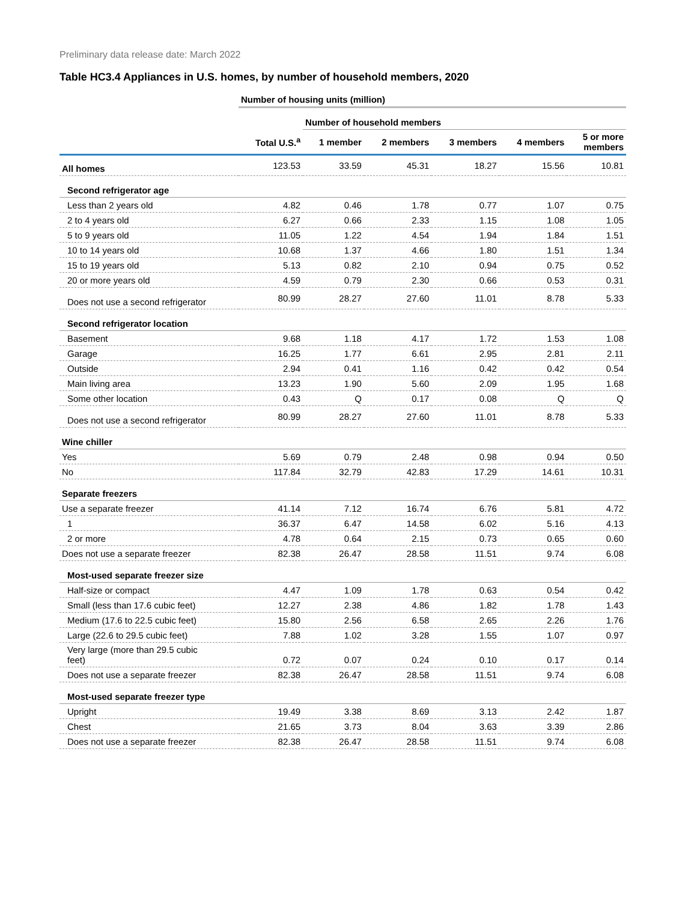Preliminary data release date: March 2022
Table HC3.4 Appliances in U.S. homes, by number of household members, 2020
| | Number of housing units (million) | | | | | |
| | | Number of household members | | | | |
| | Total U.S.<sup>a</sup> | 1 member | 2 members | 3 members | 4 members | 5 or more members |
| All homes | 123.53 | 33.59 | 45.31 | 18.27 | 15.56 | 10.81 |
| Second refrigerator age | | | | | | |
| Less than 2 years old | 4.82 | 0.46 | 1.78 | 0.77 | 1.07 | 0.75 |
| 2 to 4 years old | 6.27 | 0.66 | 2.33 | 1.15 | 1.08 | 1.05 |
| 5 to 9 years old | 11.05 | 1.22 | 4.54 | 1.94 | 1.84 | 1.51 |
| 10 to 14 years old | 10.68 | 1.37 | 4.66 | 1.80 | 1.51 | 1.34 |
| 15 to 19 years old | 5.13 | 0.82 | 2.10 | 0.94 | 0.75 | 0.52 |
| 20 or more years old | 4.59 | 0.79 | 2.30 | 0.66 | 0.53 | 0.31 |
| Does not use a second refrigerator | 80.99 | 28.27 | 27.60 | 11.01 | 8.78 | 5.33 |
| Second refrigerator location | | | | | | |
| Basement | 9.68 | 1.18 | 4.17 | 1.72 | 1.53 | 1.08 |
| Garage | 16.25 | 1.77 | 6.61 | 2.95 | 2.81 | 2.11 |
| Outside | 2.94 | 0.41 | 1.16 | 0.42 | 0.42 | 0.54 |
| Main living area | 13.23 | 1.90 | 5.60 | 2.09 | 1.95 | 1.68 |
| Some other location | 0.43 | Q | 0.17 | 0.08 | Q | Q |
| Does not use a second refrigerator | 80.99 | 28.27 | 27.60 | 11.01 | 8.78 | 5.33 |
| Wine chiller | | | | | | |
| Yes | 5.69 | 0.79 | 2.48 | 0.98 | 0.94 | 0.50 |
| No | 117.84 | 32.79 | 42.83 | 17.29 | 14.61 | 10.31 |
| Separate freezers | | | | | | |
| Use a separate freezer | 41.14 | 7.12 | 16.74 | 6.76 | 5.81 | 4.72 |
| 1 | 36.37 | 6.47 | 14.58 | 6.02 | 5.16 | 4.13 |
| 2 or more | 4.78 | 0.64 | 2.15 | 0.73 | 0.65 | 0.60 |
| Does not use a separate freezer | 82.38 | 26.47 | 28.58 | 11.51 | 9.74 | 6.08 |
| Most-used separate freezer size | | | | | | |
| Half-size or compact | 4.47 | 1.09 | 1.78 | 0.63 | 0.54 | 0.42 |
| Small (less than 17.6 cubic feet) | 12.27 | 2.38 | 4.86 | 1.82 | 1.78 | 1.43 |
| Medium (17.6 to 22.5 cubic feet) | 15.80 | 2.56 | 6.58 | 2.65 | 2.26 | 1.76 |
| Large (22.6 to 29.5 cubic feet) | 7.88 | 1.02 | 3.28 | 1.55 | 1.07 | 0.97 |
| Very large (more than 29.5 cubic feet) | 0.72 | 0.07 | 0.24 | 0.10 | 0.17 | 0.14 |
| Does not use a separate freezer | 82.38 | 26.47 | 28.58 | 11.51 | 9.74 | 6.08 |
| Most-used separate freezer type | | | | | | |
| Upright | 19.49 | 3.38 | 8.69 | 3.13 | 2.42 | 1.87 |
| Chest | 21.65 | 3.73 | 8.04 | 3.63 | 3.39 | 2.86 |
| Does not use a separate freezer | 82.38 | 26.47 | 28.58 | 11.51 | 9.74 | 6.08 |